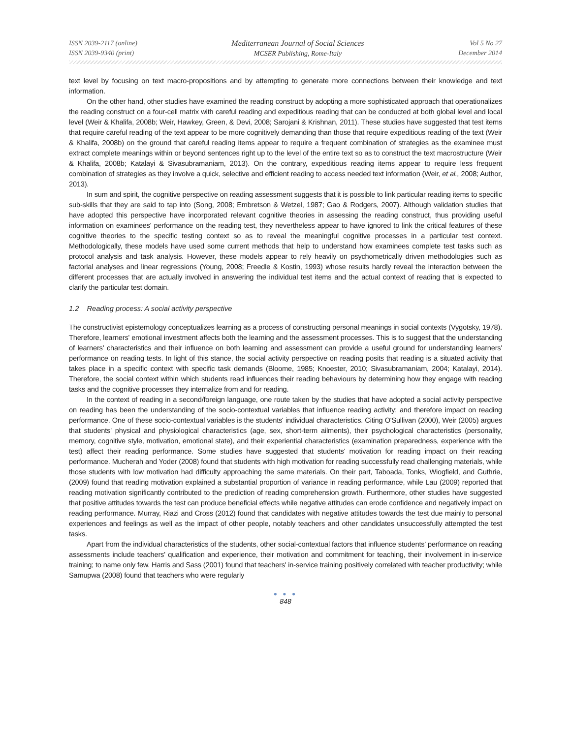ISSN 2039-2117 (online)
ISSN 2039-9340 (print)
Mediterranean Journal of Social Sciences
MCSER Publishing, Rome-Italy
Vol 5 No 27
December 2014
text level by focusing on text macro-propositions and by attempting to generate more connections between their knowledge and text information.
On the other hand, other studies have examined the reading construct by adopting a more sophisticated approach that operationalizes the reading construct on a four-cell matrix with careful reading and expeditious reading that can be conducted at both global level and local level (Weir & Khalifa, 2008b; Weir, Hawkey, Green, & Devi, 2008; Sarojani & Krishnan, 2011). These studies have suggested that test items that require careful reading of the text appear to be more cognitively demanding than those that require expeditious reading of the text (Weir & Khalifa, 2008b) on the ground that careful reading items appear to require a frequent combination of strategies as the examinee must extract complete meanings within or beyond sentences right up to the level of the entire text so as to construct the text macrostructure (Weir & Khalifa, 2008b; Katalayi & Sivasubramaniam, 2013). On the contrary, expeditious reading items appear to require less frequent combination of strategies as they involve a quick, selective and efficient reading to access needed text information (Weir, et al., 2008; Author, 2013).
In sum and spirit, the cognitive perspective on reading assessment suggests that it is possible to link particular reading items to specific sub-skills that they are said to tap into (Song, 2008; Embretson & Wetzel, 1987; Gao & Rodgers, 2007). Although validation studies that have adopted this perspective have incorporated relevant cognitive theories in assessing the reading construct, thus providing useful information on examinees' performance on the reading test, they nevertheless appear to have ignored to link the critical features of these cognitive theories to the specific testing context so as to reveal the meaningful cognitive processes in a particular test context. Methodologically, these models have used some current methods that help to understand how examinees complete test tasks such as protocol analysis and task analysis. However, these models appear to rely heavily on psychometrically driven methodologies such as factorial analyses and linear regressions (Young, 2008; Freedle & Kostin, 1993) whose results hardly reveal the interaction between the different processes that are actually involved in answering the individual test items and the actual context of reading that is expected to clarify the particular test domain.
1.2 Reading process: A social activity perspective
The constructivist epistemology conceptualizes learning as a process of constructing personal meanings in social contexts (Vygotsky, 1978). Therefore, learners' emotional investment affects both the learning and the assessment processes. This is to suggest that the understanding of learners' characteristics and their influence on both learning and assessment can provide a useful ground for understanding learners' performance on reading tests. In light of this stance, the social activity perspective on reading posits that reading is a situated activity that takes place in a specific context with specific task demands (Bloome, 1985; Knoester, 2010; Sivasubramaniam, 2004; Katalayi, 2014). Therefore, the social context within which students read influences their reading behaviours by determining how they engage with reading tasks and the cognitive processes they internalize from and for reading.
In the context of reading in a second/foreign language, one route taken by the studies that have adopted a social activity perspective on reading has been the understanding of the socio-contextual variables that influence reading activity; and therefore impact on reading performance. One of these socio-contextual variables is the students' individual characteristics. Citing O'Sullivan (2000), Weir (2005) argues that students' physical and physiological characteristics (age, sex, short-term ailments), their psychological characteristics (personality, memory, cognitive style, motivation, emotional state), and their experiential characteristics (examination preparedness, experience with the test) affect their reading performance. Some studies have suggested that students' motivation for reading impact on their reading performance. Mucherah and Yoder (2008) found that students with high motivation for reading successfully read challenging materials, while those students with low motivation had difficulty approaching the same materials. On their part, Taboada, Tonks, Wiogfield, and Guthrie, (2009) found that reading motivation explained a substantial proportion of variance in reading performance, while Lau (2009) reported that reading motivation significantly contributed to the prediction of reading comprehension growth. Furthermore, other studies have suggested that positive attitudes towards the test can produce beneficial effects while negative attitudes can erode confidence and negatively impact on reading performance. Murray, Riazi and Cross (2012) found that candidates with negative attitudes towards the test due mainly to personal experiences and feelings as well as the impact of other people, notably teachers and other candidates unsuccessfully attempted the test tasks.
Apart from the individual characteristics of the students, other social-contextual factors that influence students' performance on reading assessments include teachers' qualification and experience, their motivation and commitment for teaching, their involvement in in-service training; to name only few. Harris and Sass (2001) found that teachers' in-service training positively correlated with teacher productivity; while Samupwa (2008) found that teachers who were regularly
● ● ●
848